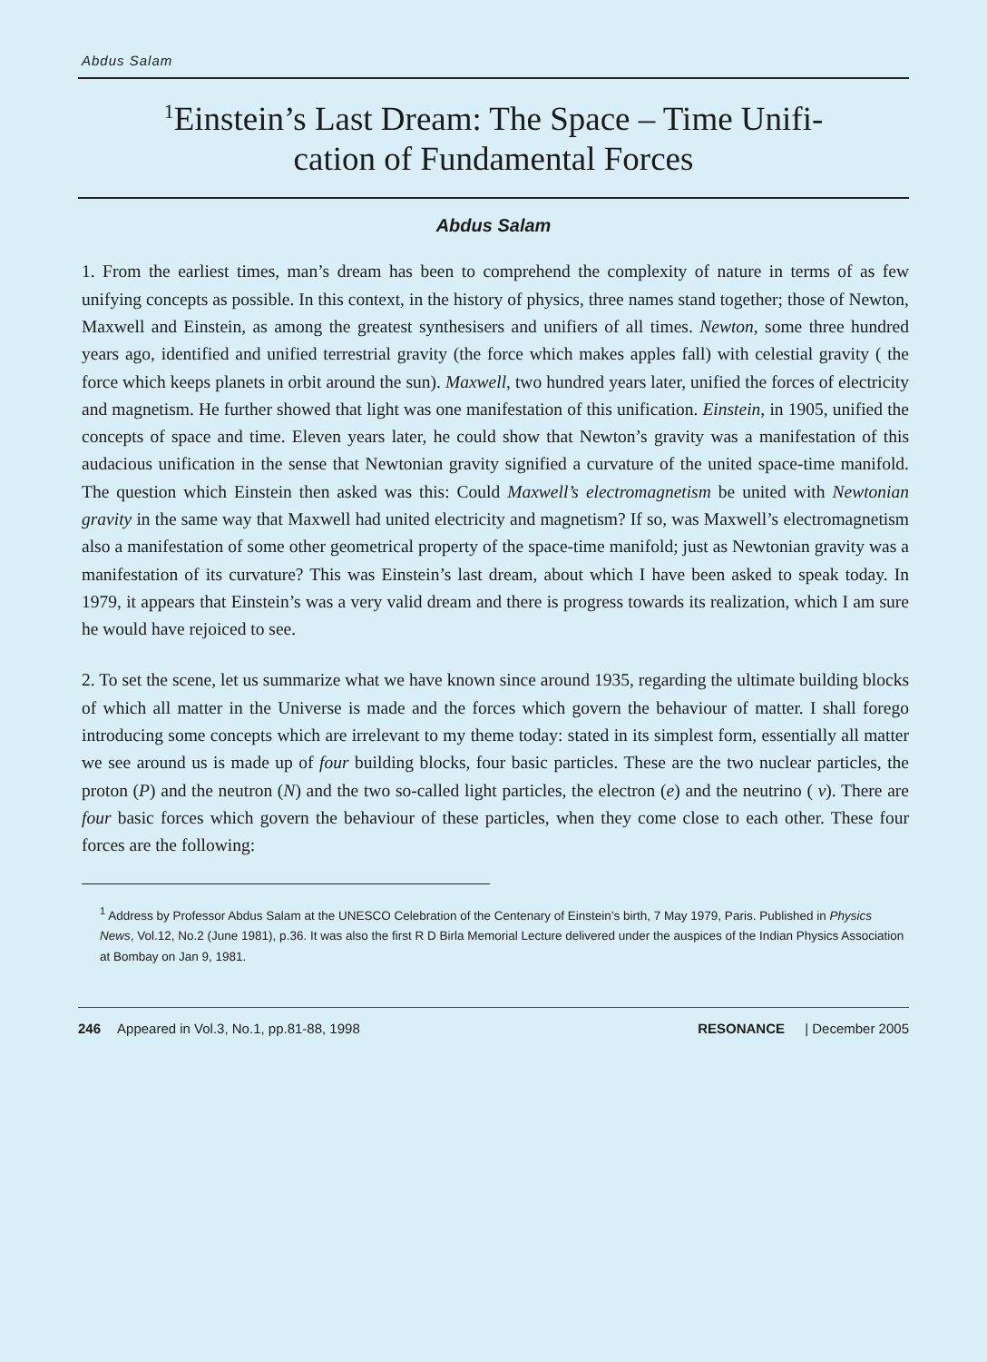Abdus Salam
<sup>1</sup> Einstein’s Last Dream: The Space – Time Unifi-
cation of Fundamental Forces
Abdus Salam
1. From the earliest times, man’s dream has been to comprehend the complexity of nature in terms of as few unifying concepts as possible. In this context, in the history of physics, three names stand together; those of Newton, Maxwell and Einstein, as among the greatest synthesisers and unifiers of all times. Newton, some three hundred years ago, identified and unified terrestrial gravity (the force which makes apples fall) with celestial gravity ( the force which keeps planets in orbit around the sun). Maxwell, two hundred years later, unified the forces of electricity and magnetism. He further showed that light was one manifestation of this unification. Einstein, in 1905, unified the concepts of space and time. Eleven years later, he could show that Newton’s gravity was a manifestation of this audacious unification in the sense that Newtonian gravity signified a curvature of the united space-time manifold. The question which Einstein then asked was this: Could Maxwell’s electromagnetism be united with Newtonian gravity in the same way that Maxwell had united electricity and magnetism? If so, was Maxwell’s electromagnetism also a manifestation of some other geometrical property of the space-time manifold; just as Newtonian gravity was a manifestation of its curvature? This was Einstein’s last dream, about which I have been asked to speak today. In 1979, it appears that Einstein’s was a very valid dream and there is progress towards its realization, which I am sure he would have rejoiced to see.
2. To set the scene, let us summarize what we have known since around 1935, regarding the ultimate building blocks of which all matter in the Universe is made and the forces which govern the behaviour of matter. I shall forego introducing some concepts which are irrelevant to my theme today: stated in its simplest form, essentially all matter we see around us is made up of four building blocks, four basic particles. These are the two nuclear particles, the proton (P) and the neutron (N) and the two so-called light particles, the electron (e) and the neutrino ( ν). There are four basic forces which govern the behaviour of these particles, when they come close to each other. These four forces are the following:
<sup>1</sup> Address by Professor Abdus Salam at the UNESCO Celebration of the Centenary of Einstein’s birth, 7 May 1979, Paris. Published in Physics News, Vol.12, No.2 (June 1981), p.36. It was also the first R D Birla Memorial Lecture delivered under the auspices of the Indian Physics Association at Bombay on Jan 9, 1981.
246 Appeared in Vol.3, No.1, pp.81-88, 1998 RESONANCE | December 2005